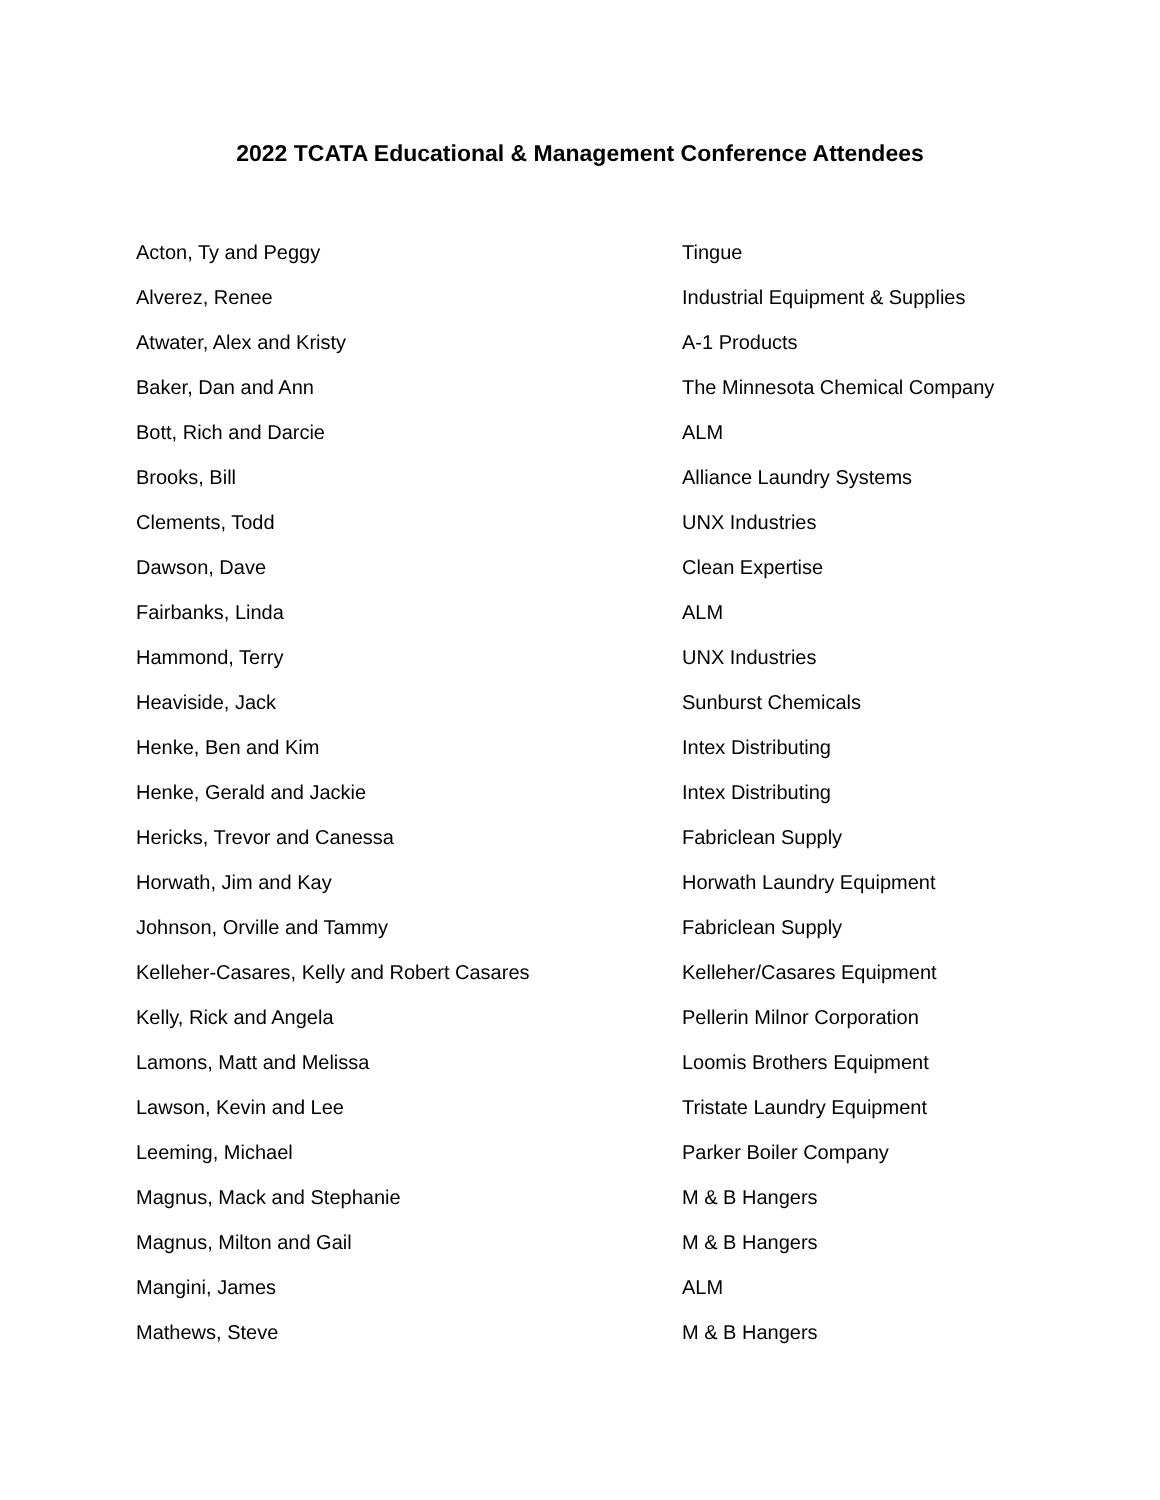2022 TCATA Educational & Management Conference Attendees
| Acton, Ty and Peggy | Tingue |
| Alverez, Renee | Industrial Equipment & Supplies |
| Atwater, Alex and Kristy | A-1 Products |
| Baker, Dan and Ann | The Minnesota Chemical Company |
| Bott, Rich and Darcie | ALM |
| Brooks, Bill | Alliance Laundry Systems |
| Clements, Todd | UNX Industries |
| Dawson, Dave | Clean Expertise |
| Fairbanks, Linda | ALM |
| Hammond, Terry | UNX Industries |
| Heaviside, Jack | Sunburst Chemicals |
| Henke, Ben and Kim | Intex Distributing |
| Henke, Gerald and Jackie | Intex Distributing |
| Hericks, Trevor and Canessa | Fabriclean Supply |
| Horwath, Jim and Kay | Horwath Laundry Equipment |
| Johnson, Orville and Tammy | Fabriclean Supply |
| Kelleher-Casares, Kelly and Robert Casares | Kelleher/Casares Equipment |
| Kelly, Rick and Angela | Pellerin Milnor Corporation |
| Lamons, Matt and Melissa | Loomis Brothers Equipment |
| Lawson, Kevin and Lee | Tristate Laundry Equipment |
| Leeming, Michael | Parker Boiler Company |
| Magnus, Mack and Stephanie | M & B Hangers |
| Magnus, Milton and Gail | M & B Hangers |
| Mangini, James | ALM |
| Mathews, Steve | M & B Hangers |